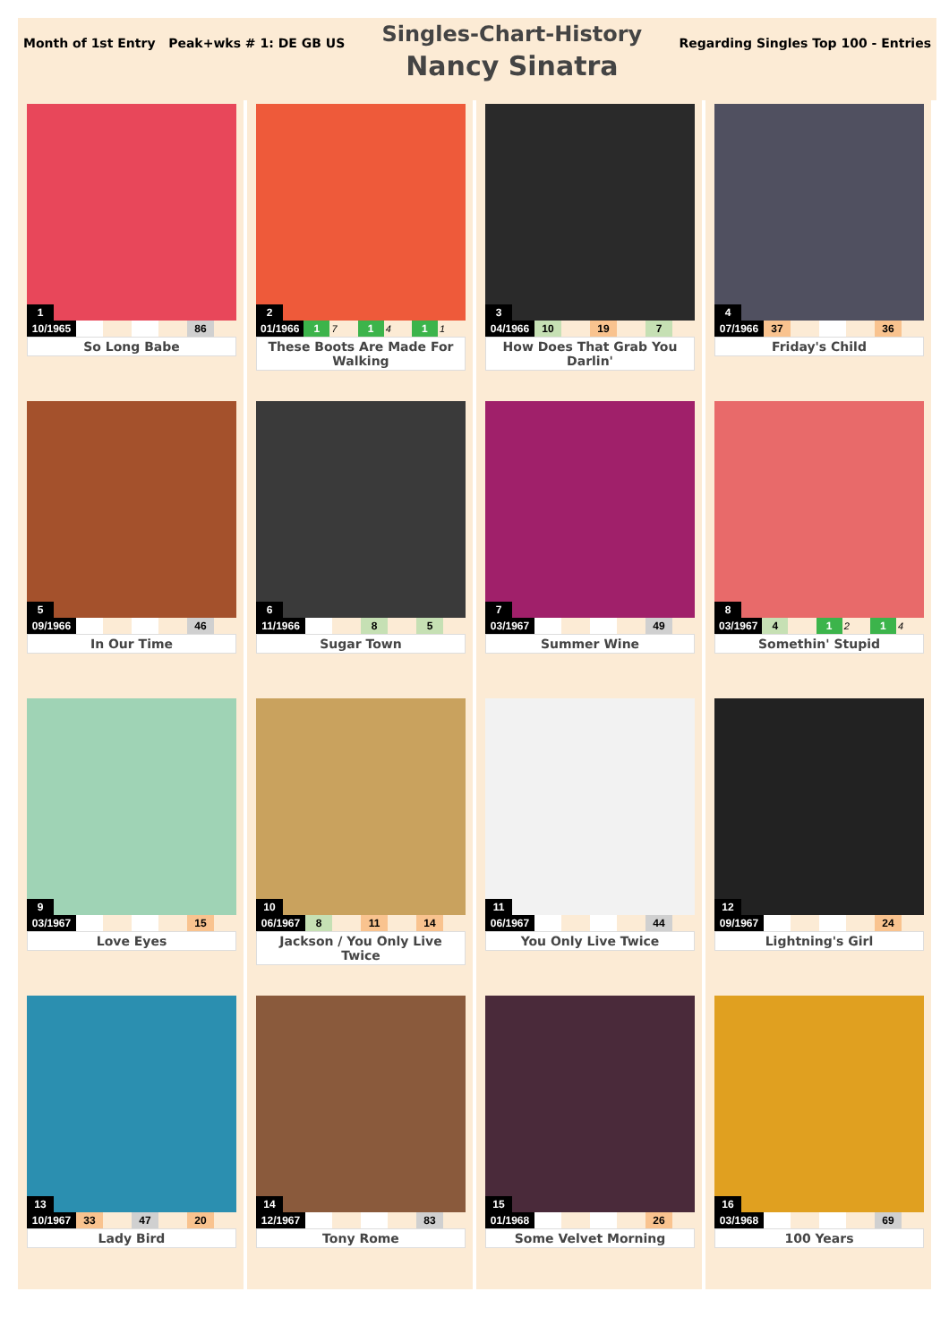Month of 1st Entry Peak+wks # 1: DE GB US
Singles-Chart-History
Nancy Sinatra
Regarding Singles Top 100 - Entries
1
10/1965 86
So Long Babe
5
09/1966 46
In Our Time
9
03/1967 15
Love Eyes
13
10/1967 33 47 20
Lady Bird
2
01/1966 1 7 1 4 1 1
These Boots Are Made For Walking
6
11/1966 8 5
Sugar Town
10
06/1967 8 11 14
Jackson / You Only Live Twice
14
12/1967 83
Tony Rome
3
04/1966 10 19 7
How Does That Grab You Darlin'
7
03/1967 49
Summer Wine
11
06/1967 44
You Only Live Twice
15
01/1968 26
Some Velvet Morning
4
07/1966 37 36
Friday's Child
8
03/1967 4 1 2 1 4
Somethin' Stupid
12
09/1967 24
Lightning's Girl
16
03/1968 69
100 Years